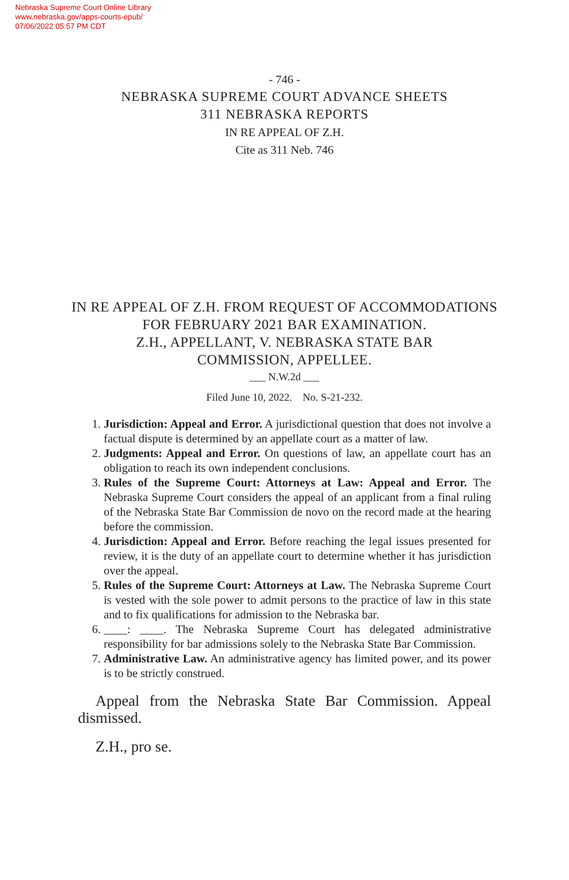Nebraska Supreme Court Online Library
www.nebraska.gov/apps-courts-epub/
07/06/2022 05:57 PM CDT
- 746 -
NEBRASKA SUPREME COURT ADVANCE SHEETS
311 NEBRASKA REPORTS
IN RE APPEAL OF Z.H.
Cite as 311 Neb. 746
IN RE APPEAL OF Z.H. FROM REQUEST OF ACCOMMODATIONS
FOR FEBRUARY 2021 BAR EXAMINATION.
Z.H., APPELLANT, V. NEBRASKA STATE BAR
COMMISSION, APPELLEE.
___ N.W.2d ___
Filed June 10, 2022. No. S-21-232.
1. Jurisdiction: Appeal and Error. A jurisdictional question that does not involve a factual dispute is determined by an appellate court as a matter of law.
2. Judgments: Appeal and Error. On questions of law, an appellate court has an obligation to reach its own independent conclusions.
3. Rules of the Supreme Court: Attorneys at Law: Appeal and Error. The Nebraska Supreme Court considers the appeal of an applicant from a final ruling of the Nebraska State Bar Commission de novo on the record made at the hearing before the commission.
4. Jurisdiction: Appeal and Error. Before reaching the legal issues presented for review, it is the duty of an appellate court to determine whether it has jurisdiction over the appeal.
5. Rules of the Supreme Court: Attorneys at Law. The Nebraska Supreme Court is vested with the sole power to admit persons to the practice of law in this state and to fix qualifications for admission to the Nebraska bar.
6. ____: ____. The Nebraska Supreme Court has delegated administrative responsibility for bar admissions solely to the Nebraska State Bar Commission.
7. Administrative Law. An administrative agency has limited power, and its power is to be strictly construed.
Appeal from the Nebraska State Bar Commission. Appeal dismissed.
Z.H., pro se.